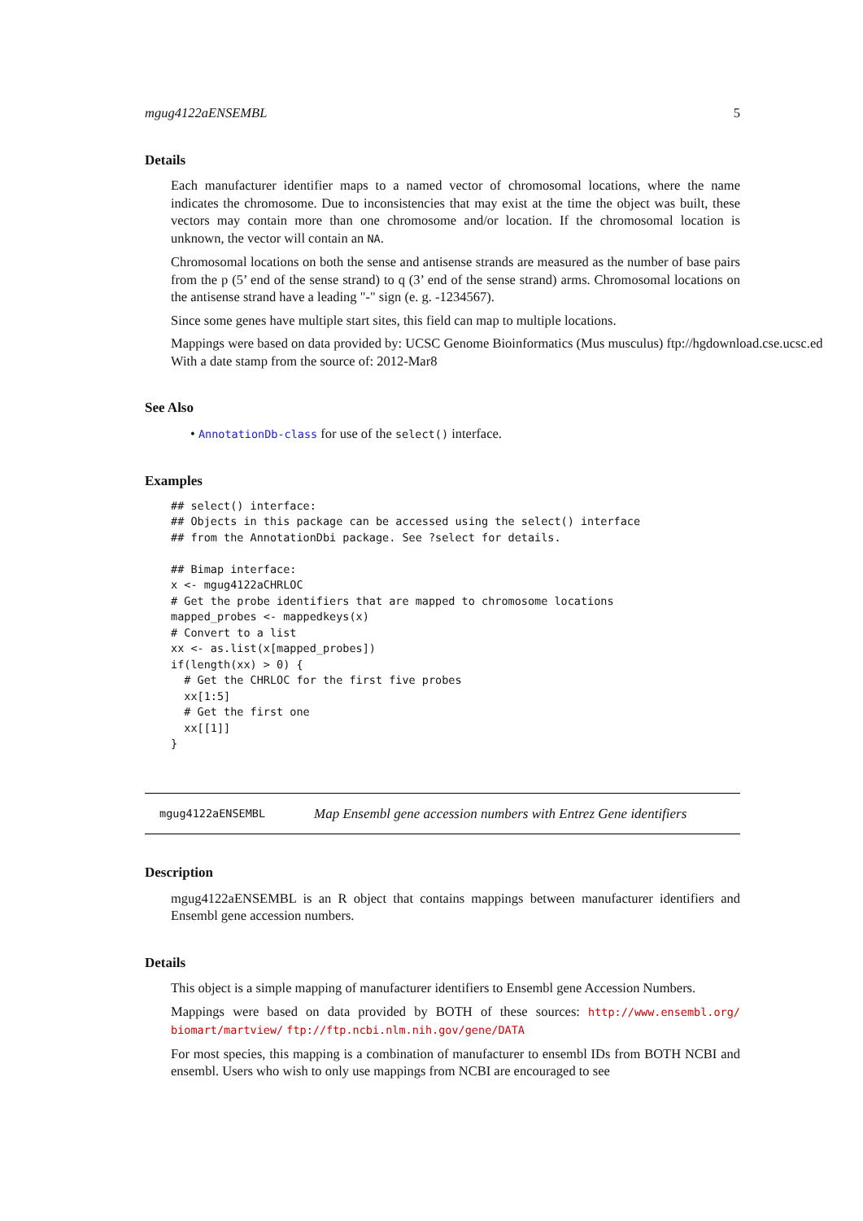mgug4122aENSEMBL 5
Details
Each manufacturer identifier maps to a named vector of chromosomal locations, where the name indicates the chromosome. Due to inconsistencies that may exist at the time the object was built, these vectors may contain more than one chromosome and/or location. If the chromosomal location is unknown, the vector will contain an NA.
Chromosomal locations on both the sense and antisense strands are measured as the number of base pairs from the p (5’ end of the sense strand) to q (3’ end of the sense strand) arms. Chromosomal locations on the antisense strand have a leading "-" sign (e. g. -1234567).
Since some genes have multiple start sites, this field can map to multiple locations.
Mappings were based on data provided by: UCSC Genome Bioinformatics (Mus musculus) ftp://hgdownload.cse.ucsc.ed
With a date stamp from the source of: 2012-Mar8
See Also
• AnnotationDb-class for use of the select() interface.
Examples
## select() interface:
## Objects in this package can be accessed using the select() interface
## from the AnnotationDbi package. See ?select for details.

## Bimap interface:
x <- mgug4122aCHRLOC
# Get the probe identifiers that are mapped to chromosome locations
mapped_probes <- mappedkeys(x)
# Convert to a list
xx <- as.list(x[mapped_probes])
if(length(xx) > 0) {
  # Get the CHRLOC for the first five probes
  xx[1:5]
  # Get the first one
  xx[[1]]
}
mgug4122aENSEMBL Map Ensembl gene accession numbers with Entrez Gene identifiers
Description
mgug4122aENSEMBL is an R object that contains mappings between manufacturer identifiers and Ensembl gene accession numbers.
Details
This object is a simple mapping of manufacturer identifiers to Ensembl gene Accession Numbers.
Mappings were based on data provided by BOTH of these sources: http://www.ensembl.org/ biomart/martview/ ftp://ftp.ncbi.nlm.nih.gov/gene/DATA
For most species, this mapping is a combination of manufacturer to ensembl IDs from BOTH NCBI and ensembl. Users who wish to only use mappings from NCBI are encouraged to see